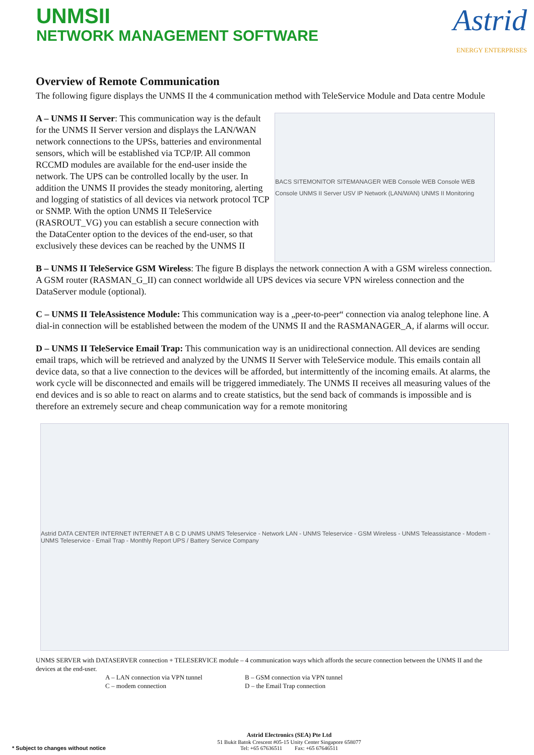UNMSII
NETWORK MANAGEMENT SOFTWARE
Astrid
ENERGY ENTERPRISES
Overview of Remote Communication
The following figure displays the UNMS II the 4 communication method with TeleService Module and Data centre Module
A – UNMS II Server: This communication way is the default for the UNMS II Server version and displays the LAN/WAN network connections to the UPSs, batteries and environmental sensors, which will be established via TCP/IP. All common RCCMD modules are available for the end-user inside the network. The UPS can be controlled locally by the user. In addition the UNMS II provides the steady monitoring, alerting and logging of statistics of all devices via network protocol TCP or SNMP. With the option UNMS II TeleService (RASROUT_VG) you can establish a secure connection with the DataCenter option to the devices of the end-user, so that exclusively these devices can be reached by the UNMS II
BACS SITEMONITOR SITEMANAGER WEB Console WEB Console WEB Console UNMS II Server USV IP Network (LAN/WAN) UNMS II Monitoring
B – UNMS II TeleService GSM Wireless: The figure B displays the network connection A with a GSM wireless connection. A GSM router (RASMAN_G_II) can connect worldwide all UPS devices via secure VPN wireless connection and the DataServer module (optional).
C – UNMS II TeleAssistence Module: This communication way is a „peer-to-peer“ connection via analog telephone line. A dial-in connection will be established between the modem of the UNMS II and the RASMANAGER_A, if alarms will occur.
D – UNMS II TeleService Email Trap: This communication way is an unidirectional connection. All devices are sending email traps, which will be retrieved and analyzed by the UNMS II Server with TeleService module. This emails contain all device data, so that a live connection to the devices will be afforded, but intermittently of the incoming emails. At alarms, the work cycle will be disconnected and emails will be triggered immediately. The UNMS II receives all measuring values of the end devices and is so able to react on alarms and to create statistics, but the send back of commands is impossible and is therefore an extremely secure and cheap communication way for a remote monitoring
Astrid DATA CENTER INTERNET INTERNET A B C D UNMS UNMS Teleservice - Network LAN - UNMS Teleservice - GSM Wireless - UNMS Teleassistance - Modem - UNMS Teleservice - Email Trap - Monthly Report UPS / Battery Service Company
UNMS SERVER with DATASERVER connection + TELESERVICE module – 4 communication ways which affords the secure connection between the UNMS II and the devices at the end-user.
A – LAN connection via VPN tunnel
C – modem connection
B – GSM connection via VPN tunnel
D – the Email Trap connection
* Subject to changes without notice
Astrid Electronics (SEA) Pte Ltd
51 Bukit Batok Crescent #05-15 Unity Center Singapore 658077
Tel: +65 67636511 Fax: +65 67646511